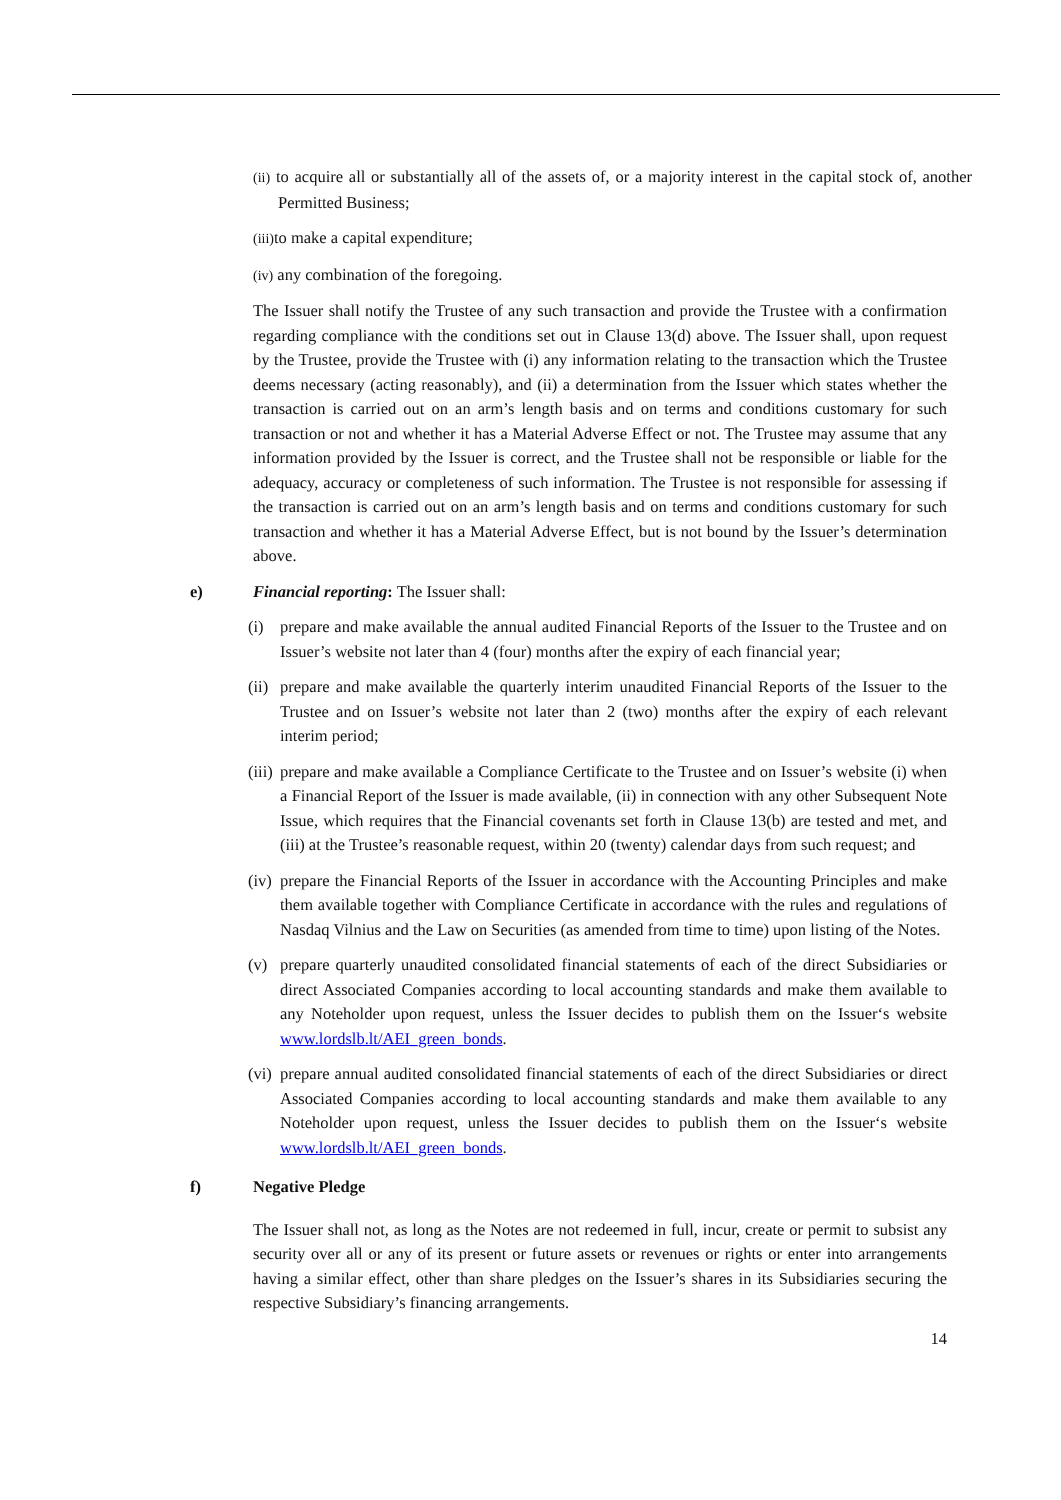(ii) to acquire all or substantially all of the assets of, or a majority interest in the capital stock of, another Permitted Business;
(iii) to make a capital expenditure;
(iv) any combination of the foregoing.
The Issuer shall notify the Trustee of any such transaction and provide the Trustee with a confirmation regarding compliance with the conditions set out in Clause 13(d) above. The Issuer shall, upon request by the Trustee, provide the Trustee with (i) any information relating to the transaction which the Trustee deems necessary (acting reasonably), and (ii) a determination from the Issuer which states whether the transaction is carried out on an arm’s length basis and on terms and conditions customary for such transaction or not and whether it has a Material Adverse Effect or not. The Trustee may assume that any information provided by the Issuer is correct, and the Trustee shall not be responsible or liable for the adequacy, accuracy or completeness of such information. The Trustee is not responsible for assessing if the transaction is carried out on an arm’s length basis and on terms and conditions customary for such transaction and whether it has a Material Adverse Effect, but is not bound by the Issuer’s determination above.
e) Financial reporting: The Issuer shall:
(i) prepare and make available the annual audited Financial Reports of the Issuer to the Trustee and on Issuer’s website not later than 4 (four) months after the expiry of each financial year;
(ii) prepare and make available the quarterly interim unaudited Financial Reports of the Issuer to the Trustee and on Issuer’s website not later than 2 (two) months after the expiry of each relevant interim period;
(iii) prepare and make available a Compliance Certificate to the Trustee and on Issuer’s website (i) when a Financial Report of the Issuer is made available, (ii) in connection with any other Subsequent Note Issue, which requires that the Financial covenants set forth in Clause 13(b) are tested and met, and (iii) at the Trustee’s reasonable request, within 20 (twenty) calendar days from such request; and
(iv) prepare the Financial Reports of the Issuer in accordance with the Accounting Principles and make them available together with Compliance Certificate in accordance with the rules and regulations of Nasdaq Vilnius and the Law on Securities (as amended from time to time) upon listing of the Notes.
(v) prepare quarterly unaudited consolidated financial statements of each of the direct Subsidiaries or direct Associated Companies according to local accounting standards and make them available to any Noteholder upon request, unless the Issuer decides to publish them on the Issuer‘s website www.lordslb.lt/AEI_green_bonds.
(vi) prepare annual audited consolidated financial statements of each of the direct Subsidiaries or direct Associated Companies according to local accounting standards and make them available to any Noteholder upon request, unless the Issuer decides to publish them on the Issuer‘s website www.lordslb.lt/AEI_green_bonds.
f) Negative Pledge
The Issuer shall not, as long as the Notes are not redeemed in full, incur, create or permit to subsist any security over all or any of its present or future assets or revenues or rights or enter into arrangements having a similar effect, other than share pledges on the Issuer’s shares in its Subsidiaries securing the respective Subsidiary’s financing arrangements.
14